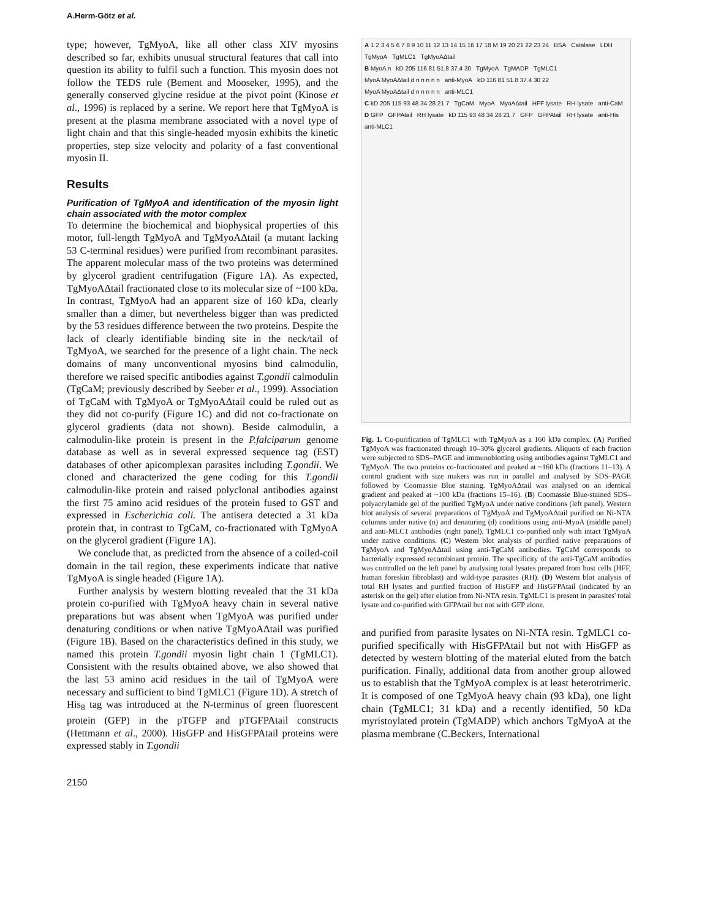A.Herm-Götz et al.
type; however, TgMyoA, like all other class XIV myosins described so far, exhibits unusual structural features that call into question its ability to fulfil such a function. This myosin does not follow the TEDS rule (Bement and Mooseker, 1995), and the generally conserved glycine residue at the pivot point (Kinose et al., 1996) is replaced by a serine. We report here that TgMyoA is present at the plasma membrane associated with a novel type of light chain and that this single-headed myosin exhibits the kinetic properties, step size velocity and polarity of a fast conventional myosin II.
Results
Purification of TgMyoA and identification of the myosin light chain associated with the motor complex
To determine the biochemical and biophysical properties of this motor, full-length TgMyoA and TgMyoAΔtail (a mutant lacking 53 C-terminal residues) were purified from recombinant parasites. The apparent molecular mass of the two proteins was determined by glycerol gradient centrifugation (Figure 1A). As expected, TgMyoAΔtail fractionated close to its molecular size of ~100 kDa. In contrast, TgMyoA had an apparent size of 160 kDa, clearly smaller than a dimer, but nevertheless bigger than was predicted by the 53 residues difference between the two proteins. Despite the lack of clearly identifiable binding site in the neck/tail of TgMyoA, we searched for the presence of a light chain. The neck domains of many unconventional myosins bind calmodulin, therefore we raised specific antibodies against T.gondii calmodulin (TgCaM; previously described by Seeber et al., 1999). Association of TgCaM with TgMyoA or TgMyoAΔtail could be ruled out as they did not co-purify (Figure 1C) and did not co-fractionate on glycerol gradients (data not shown). Beside calmodulin, a calmodulin-like protein is present in the P.falciparum genome database as well as in several expressed sequence tag (EST) databases of other apicomplexan parasites including T.gondii. We cloned and characterized the gene coding for this T.gondii calmodulin-like protein and raised polyclonal antibodies against the first 75 amino acid residues of the protein fused to GST and expressed in Escherichia coli. The antisera detected a 31 kDa protein that, in contrast to TgCaM, co-fractionated with TgMyoA on the glycerol gradient (Figure 1A).
We conclude that, as predicted from the absence of a coiled-coil domain in the tail region, these experiments indicate that native TgMyoA is single headed (Figure 1A).
Further analysis by western blotting revealed that the 31 kDa protein co-purified with TgMyoA heavy chain in several native preparations but was absent when TgMyoA was purified under denaturing conditions or when native TgMyoAΔtail was purified (Figure 1B). Based on the characteristics defined in this study, we named this protein T.gondii myosin light chain 1 (TgMLC1). Consistent with the results obtained above, we also showed that the last 53 amino acid residues in the tail of TgMyoA were necessary and sufficient to bind TgMLC1 (Figure 1D). A stretch of His<sub>8</sub> tag was introduced at the N-terminus of green fluorescent protein (GFP) in the pTGFP and pTGFPAtail constructs (Hettmann et al., 2000). HisGFP and HisGFPAtail proteins were expressed stably in T.gondii
A 1 2 3 4 5 6 7 8 9 10 11 12 13 14 15 16 17 18 M 19 20 21 22 23 24 BSA Catalase LDH TgMyoA TgMLC1 TgMyoAΔtail
B MyoA n kD 205 116 81 51.8 37.4 30 TgMyoA TgMADP TgMLC1 MyoA MyoAΔtail d n n n n n anti-MyoA kD 116 81 51.8 37.4 30 22 MyoA MyoAΔtail d n n n n n anti-MLC1
C kD 205 115 93 48 34 28 21 7 TgCaM MyoA MyoAΔtail HFF lysate RH lysate anti-CaM D GFP GFPAtail RH lysate kD 115 93 48 34 28 21 7 GFP GFPAtail RH lysate anti-His anti-MLC1
Fig. 1. Co-purification of TgMLC1 with TgMyoA as a 160 kDa complex. (A) Purified TgMyoA was fractionated through 10–30% glycerol gradients. Aliquots of each fraction were subjected to SDS–PAGE and immunoblotting using antibodies against TgMLC1 and TgMyoA. The two proteins co-fractionated and peaked at ~160 kDa (fractions 11–13). A control gradient with size makers was run in parallel and analysed by SDS–PAGE followed by Coomassie Blue staining. TgMyoAΔtail was analysed on an identical gradient and peaked at ~100 kDa (fractions 15–16). (B) Coomassie Blue-stained SDS–polyacrylamide gel of the purified TgMyoA under native conditions (left panel). Western blot analysis of several preparations of TgMyoA and TgMyoAΔtail purified on Ni-NTA columns under native (n) and denaturing (d) conditions using anti-MyoA (middle panel) and anti-MLC1 antibodies (right panel). TgMLC1 co-purified only with intact TgMyoA under native conditions. (C) Western blot analysis of purified native preparations of TgMyoA and TgMyoAΔtail using anti-TgCaM antibodies. TgCaM corresponds to bacterially expressed recombinant protein. The specificity of the anti-TgCaM antibodies was controlled on the left panel by analysing total lysates prepared from host cells (HFF, human foreskin fibroblast) and wild-type parasites (RH). (D) Western blot analysis of total RH lysates and purified fraction of HisGFP and HisGFPAtail (indicated by an asterisk on the gel) after elution from Ni-NTA resin. TgMLC1 is present in parasites' total lysate and co-purified with GFPAtail but not with GFP alone.
and purified from parasite lysates on Ni-NTA resin. TgMLC1 co-purified specifically with HisGFPAtail but not with HisGFP as detected by western blotting of the material eluted from the batch purification. Finally, additional data from another group allowed us to establish that the TgMyoA complex is at least heterotrimeric. It is composed of one TgMyoA heavy chain (93 kDa), one light chain (TgMLC1; 31 kDa) and a recently identified, 50 kDa myristoylated protein (TgMADP) which anchors TgMyoA at the plasma membrane (C.Beckers, International
2150